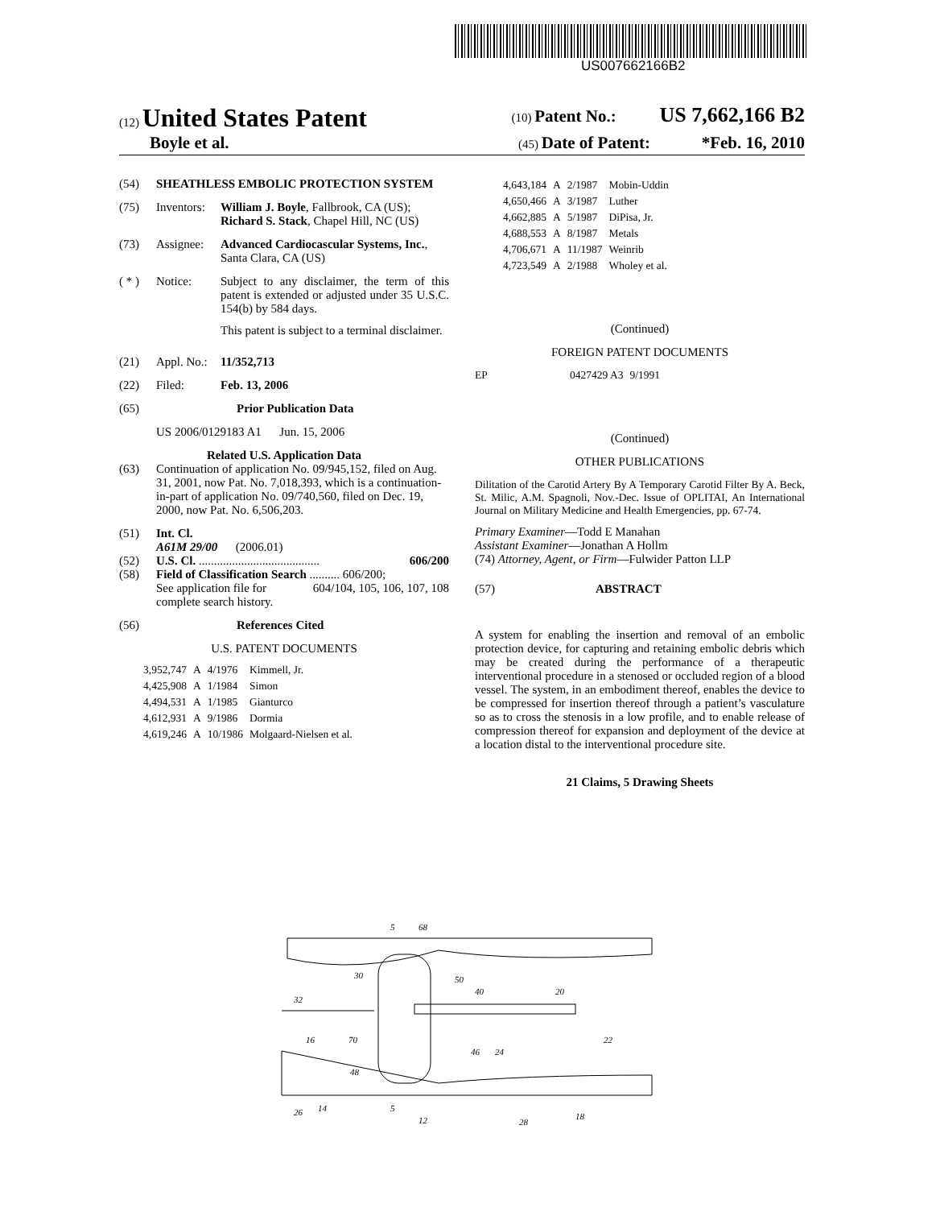US007662166B2
(12) United States Patent
(10) Patent No.: US 7,662,166 B2
Boyle et al.
(45) Date of Patent: *Feb. 16, 2010
(54) SHEATHLESS EMBOLIC PROTECTION SYSTEM
(75) Inventors: William J. Boyle, Fallbrook, CA (US); Richard S. Stack, Chapel Hill, NC (US)
(73) Assignee: Advanced Cardiocascular Systems, Inc., Santa Clara, CA (US)
( * ) Notice: Subject to any disclaimer, the term of this patent is extended or adjusted under 35 U.S.C. 154(b) by 584 days.
This patent is subject to a terminal disclaimer.
(21) Appl. No.: 11/352,713
(22) Filed: Feb. 13, 2006
(65) Prior Publication Data
US 2006/0129183 A1 Jun. 15, 2006
Related U.S. Application Data
(63) Continuation of application No. 09/945,152, filed on Aug. 31, 2001, now Pat. No. 7,018,393, which is a continuation-in-part of application No. 09/740,560, filed on Dec. 19, 2000, now Pat. No. 6,506,203.
(51) Int. Cl.
A61M 29/00 (2006.01)
(52) U.S. Cl. ........................................ 606/200
(58) Field of Classification Search .......... 606/200; 604/104, 105, 106, 107, 108
See application file for complete search history.
(56) References Cited
U.S. PATENT DOCUMENTS
| 3,952,747 | A | 4/1976 | Kimmell, Jr. |
| 4,425,908 | A | 1/1984 | Simon |
| 4,494,531 | A | 1/1985 | Gianturco |
| 4,612,931 | A | 9/1986 | Dormia |
| 4,619,246 | A | 10/1986 | Molgaard-Nielsen et al. |
| 4,643,184 | A | 2/1987 | Mobin-Uddin |
| 4,650,466 | A | 3/1987 | Luther |
| 4,662,885 | A | 5/1987 | DiPisa, Jr. |
| 4,688,553 | A | 8/1987 | Metals |
| 4,706,671 | A | 11/1987 | Weinrib |
| 4,723,549 | A | 2/1988 | Wholey et al. |
(Continued)
FOREIGN PATENT DOCUMENTS
| EP | 0427429 A3 | 9/1991 |
(Continued)
OTHER PUBLICATIONS
Dilitation of the Carotid Artery By A Temporary Carotid Filter By A. Beck, St. Milic, A.M. Spagnoli, Nov.-Dec. Issue of OPLITAI, An International Journal on Military Medicine and Health Emergencies, pp. 67-74.
Primary Examiner—Todd E Manahan
Assistant Examiner—Jonathan A Hollm
(74) Attorney, Agent, or Firm—Fulwider Patton LLP
(57) ABSTRACT
A system for enabling the insertion and removal of an embolic protection device, for capturing and retaining embolic debris which may be created during the performance of a therapeutic interventional procedure in a stenosed or occluded region of a blood vessel. The system, in an embodiment thereof, enables the device to be compressed for insertion thereof through a patient’s vasculature so as to cross the stenosis in a low profile, and to enable release of compression thereof for expansion and deployment of the device at a location distal to the interventional procedure site.
21 Claims, 5 Drawing Sheets
5
68
30
50
40
20
32
16
70
48
46
24
22
26
14
5
12
28
18